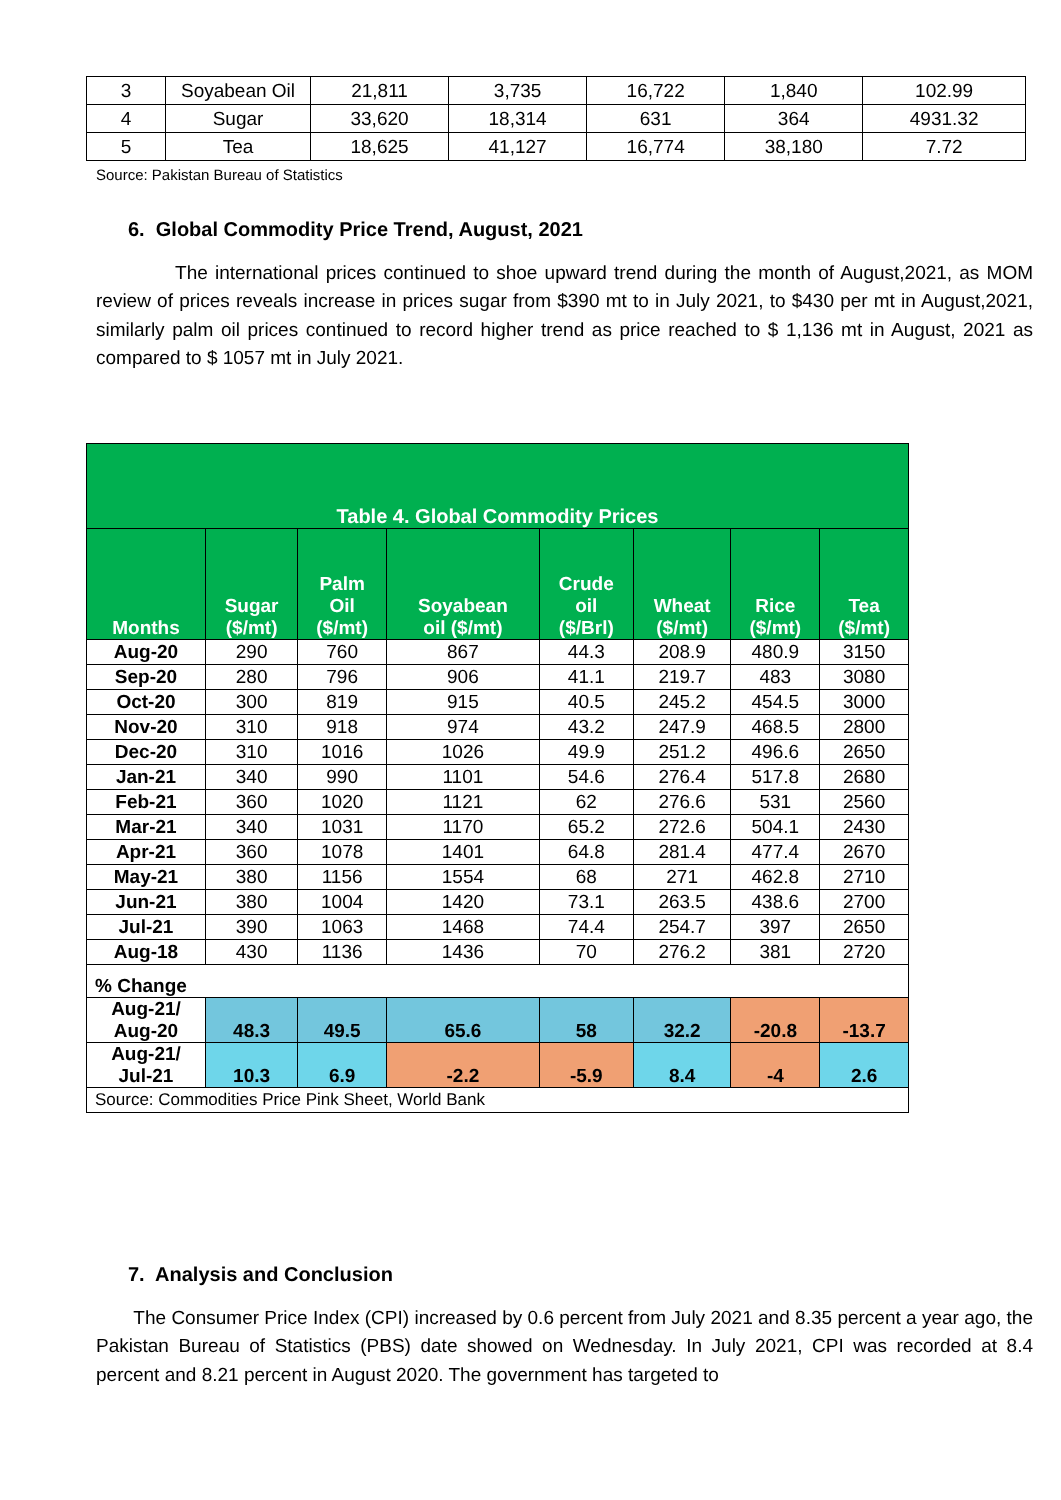| 3 | Soyabean Oil | 21,811 | 3,735 | 16,722 | 1,840 | 102.99 |
| 4 | Sugar | 33,620 | 18,314 | 631 | 364 | 4931.32 |
| 5 | Tea | 18,625 | 41,127 | 16,774 | 38,180 | 7.72 |
Source: Pakistan Bureau of Statistics
6. Global Commodity Price Trend, August, 2021
The international prices continued to shoe upward trend during the month of August,2021, as MOM review of prices reveals increase in prices sugar from $390 mt to in July 2021, to $430 per mt in August,2021, similarly palm oil prices continued to record higher trend as price reached to $ 1,136 mt in August, 2021 as compared to $ 1057 mt in July 2021.
| Table 4. Global Commodity Prices | | | | | | | |
| --- | --- | --- | --- | --- | --- | --- | --- |
| Months | Sugar ($/mt) | Palm Oil ($/mt) | Soyabean oil ($/mt) | Crude oil ($/Brl) | Wheat ($/mt) | Rice ($/mt) | Tea ($/mt) |
| Aug-20 | 290 | 760 | 867 | 44.3 | 208.9 | 480.9 | 3150 |
| Sep-20 | 280 | 796 | 906 | 41.1 | 219.7 | 483 | 3080 |
| Oct-20 | 300 | 819 | 915 | 40.5 | 245.2 | 454.5 | 3000 |
| Nov-20 | 310 | 918 | 974 | 43.2 | 247.9 | 468.5 | 2800 |
| Dec-20 | 310 | 1016 | 1026 | 49.9 | 251.2 | 496.6 | 2650 |
| Jan-21 | 340 | 990 | 1101 | 54.6 | 276.4 | 517.8 | 2680 |
| Feb-21 | 360 | 1020 | 1121 | 62 | 276.6 | 531 | 2560 |
| Mar-21 | 340 | 1031 | 1170 | 65.2 | 272.6 | 504.1 | 2430 |
| Apr-21 | 360 | 1078 | 1401 | 64.8 | 281.4 | 477.4 | 2670 |
| May-21 | 380 | 1156 | 1554 | 68 | 271 | 462.8 | 2710 |
| Jun-21 | 380 | 1004 | 1420 | 73.1 | 263.5 | 438.6 | 2700 |
| Jul-21 | 390 | 1063 | 1468 | 74.4 | 254.7 | 397 | 2650 |
| Aug-18 | 430 | 1136 | 1436 | 70 | 276.2 | 381 | 2720 |
| % Change | | | | | | | |
| Aug-21/ Aug-20 | 48.3 | 49.5 | 65.6 | 58 | 32.2 | -20.8 | -13.7 |
| Aug-21/ Jul-21 | 10.3 | 6.9 | -2.2 | -5.9 | 8.4 | -4 | 2.6 |
| Source: Commodities Price Pink Sheet, World Bank | | | | | | | |
7. Analysis and Conclusion
The Consumer Price Index (CPI) increased by 0.6 percent from July 2021 and 8.35 percent a year ago, the Pakistan Bureau of Statistics (PBS) date showed on Wednesday. In July 2021, CPI was recorded at 8.4 percent and 8.21 percent in August 2020. The government has targeted to